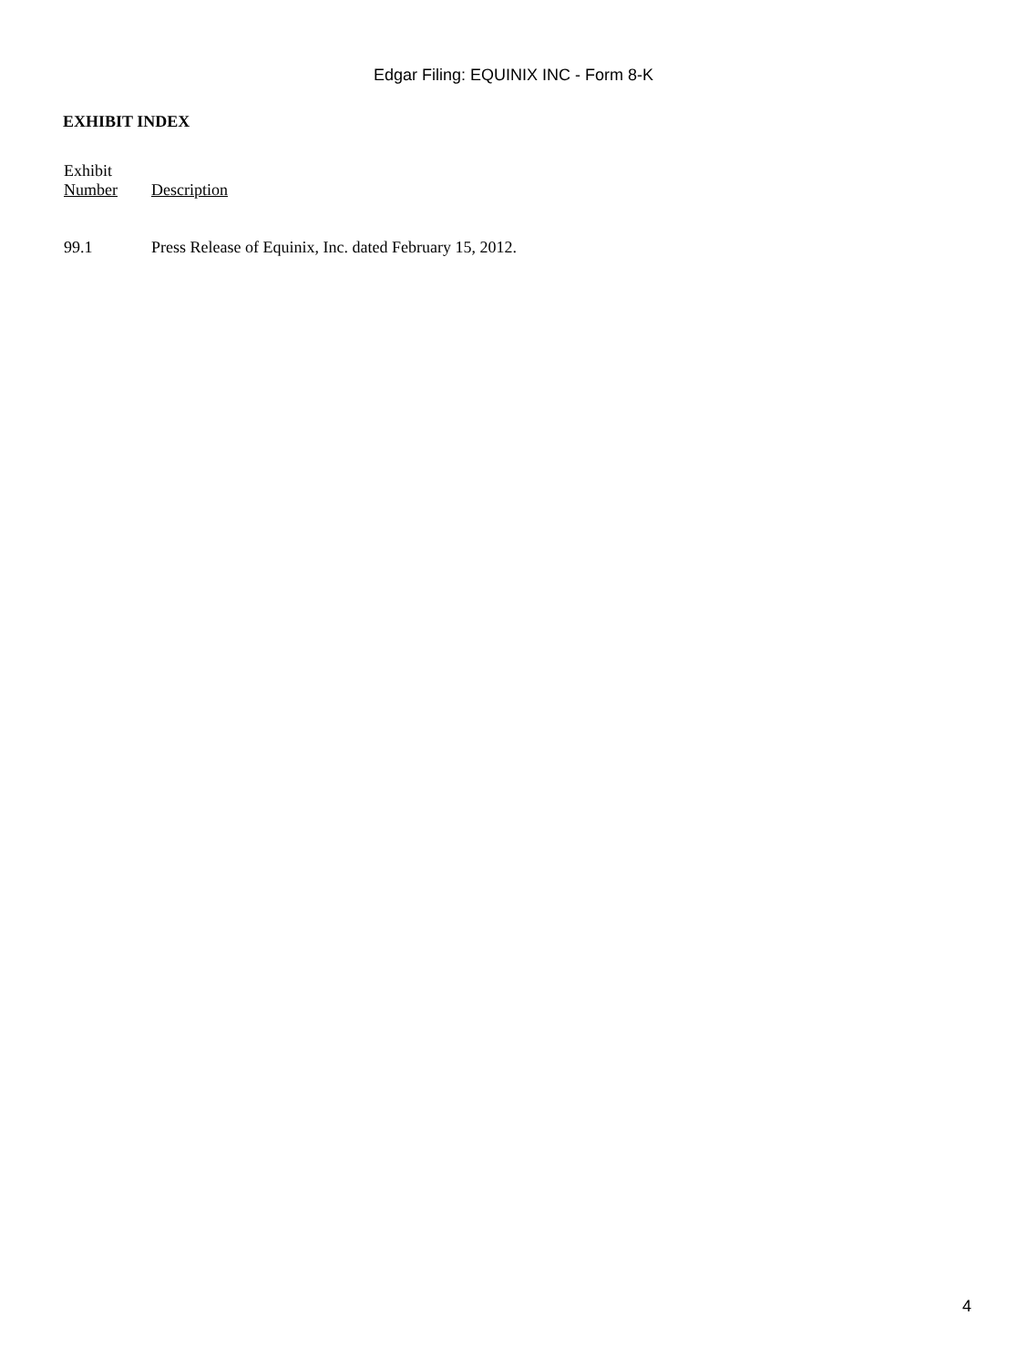Edgar Filing: EQUINIX INC - Form 8-K
EXHIBIT INDEX
| Exhibit Number | Description |
| --- | --- |
| 99.1 | Press Release of Equinix, Inc. dated February 15, 2012. |
4